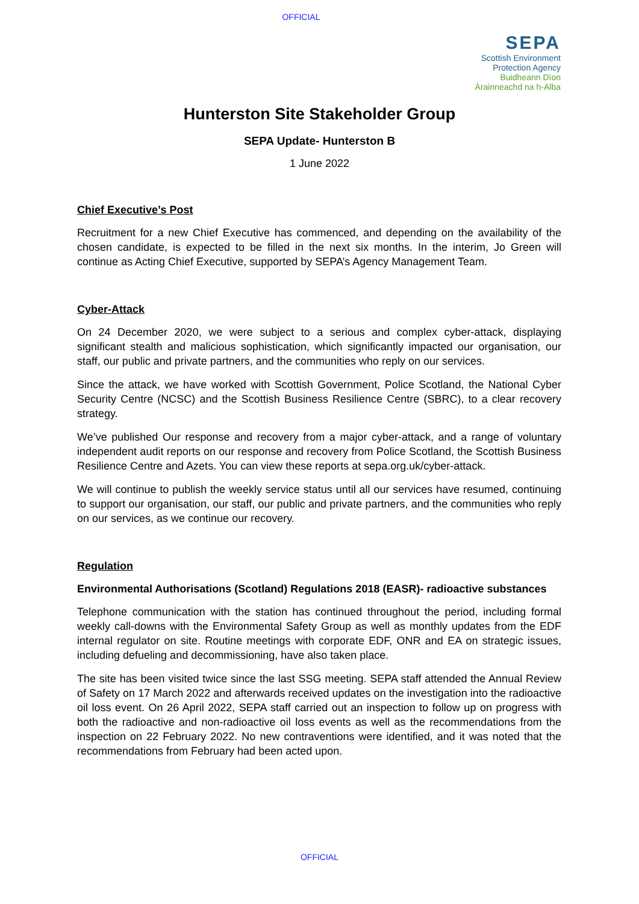OFFICIAL
SEPA
Scottish Environment
Protection Agency
Buidheann Dìon
Àrainneachd na h-Alba
Hunterston Site Stakeholder Group
SEPA Update- Hunterston B
1 June 2022
Chief Executive’s Post
Recruitment for a new Chief Executive has commenced, and depending on the availability of the chosen candidate, is expected to be filled in the next six months. In the interim, Jo Green will continue as Acting Chief Executive, supported by SEPA’s Agency Management Team.
Cyber-Attack
On 24 December 2020, we were subject to a serious and complex cyber-attack, displaying significant stealth and malicious sophistication, which significantly impacted our organisation, our staff, our public and private partners, and the communities who reply on our services.
Since the attack, we have worked with Scottish Government, Police Scotland, the National Cyber Security Centre (NCSC) and the Scottish Business Resilience Centre (SBRC), to a clear recovery strategy.
We’ve published Our response and recovery from a major cyber-attack, and a range of voluntary independent audit reports on our response and recovery from Police Scotland, the Scottish Business Resilience Centre and Azets. You can view these reports at sepa.org.uk/cyber-attack.
We will continue to publish the weekly service status until all our services have resumed, continuing to support our organisation, our staff, our public and private partners, and the communities who reply on our services, as we continue our recovery.
Regulation
Environmental Authorisations (Scotland) Regulations 2018 (EASR)- radioactive substances
Telephone communication with the station has continued throughout the period, including formal weekly call-downs with the Environmental Safety Group as well as monthly updates from the EDF internal regulator on site. Routine meetings with corporate EDF, ONR and EA on strategic issues, including defueling and decommissioning, have also taken place.
The site has been visited twice since the last SSG meeting. SEPA staff attended the Annual Review of Safety on 17 March 2022 and afterwards received updates on the investigation into the radioactive oil loss event. On 26 April 2022, SEPA staff carried out an inspection to follow up on progress with both the radioactive and non-radioactive oil loss events as well as the recommendations from the inspection on 22 February 2022. No new contraventions were identified, and it was noted that the recommendations from February had been acted upon.
OFFICIAL